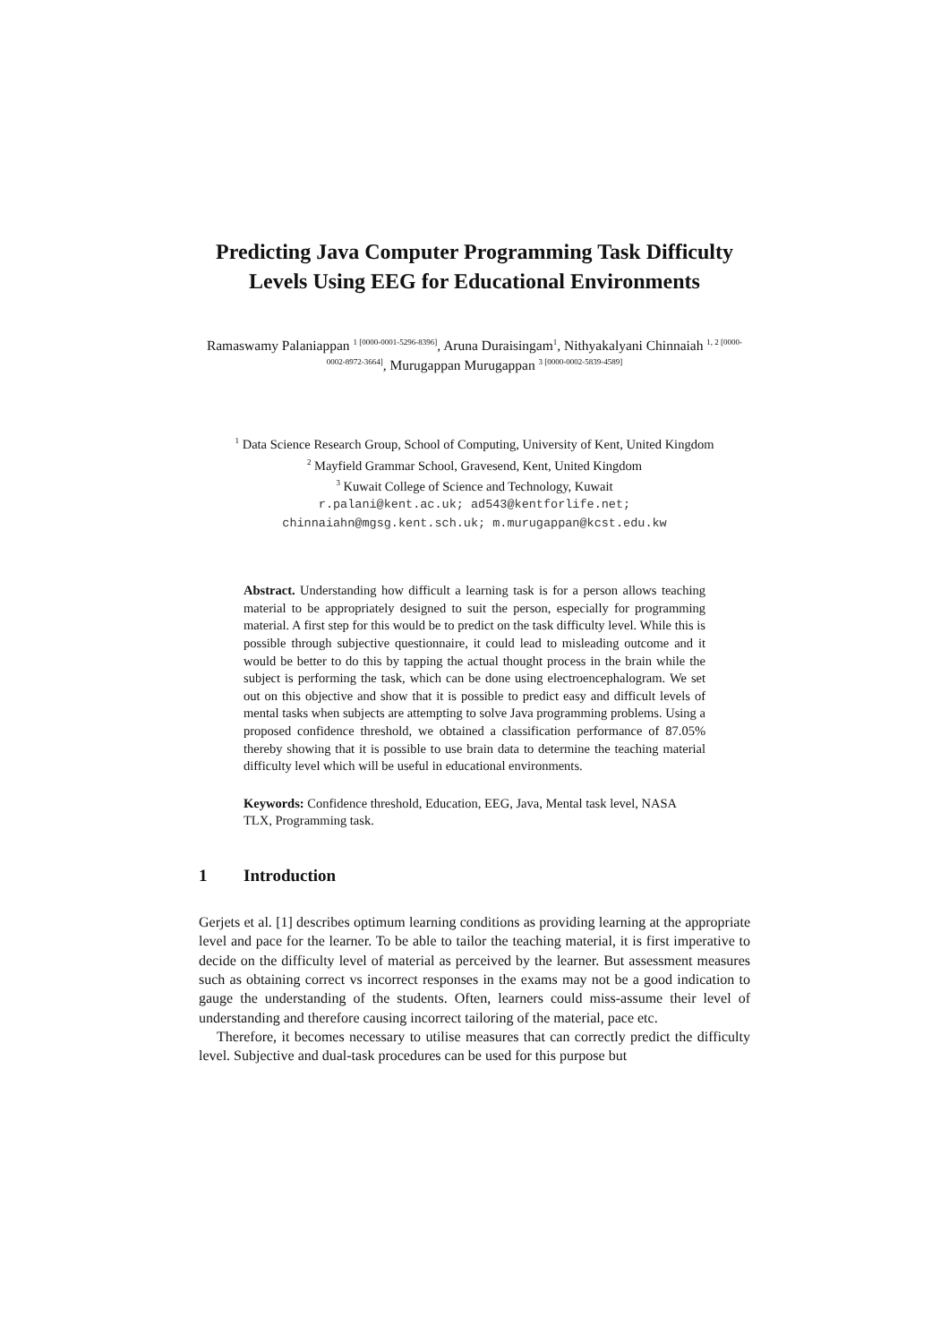Predicting Java Computer Programming Task Difficulty Levels Using EEG for Educational Environments
Ramaswamy Palaniappan <sup>1 [0000-0001-5296-8396]</sup>, Aruna Duraisingam<sup>1</sup>, Nithyakalyani Chinnaiah <sup>1, 2 [0000-0002-8972-3664]</sup>, Murugappan Murugappan <sup>3 [0000-0002-5839-4589]</sup>
<sup>1</sup> Data Science Research Group, School of Computing, University of Kent, United Kingdom
<sup>2</sup> Mayfield Grammar School, Gravesend, Kent, United Kingdom
<sup>3</sup> Kuwait College of Science and Technology, Kuwait
r.palani@kent.ac.uk; ad543@kentforlife.net;
chinnaiahn@mgsg.kent.sch.uk; m.murugappan@kcst.edu.kw
Abstract. Understanding how difficult a learning task is for a person allows teaching material to be appropriately designed to suit the person, especially for programming material. A first step for this would be to predict on the task difficulty level. While this is possible through subjective questionnaire, it could lead to misleading outcome and it would be better to do this by tapping the actual thought process in the brain while the subject is performing the task, which can be done using electroencephalogram. We set out on this objective and show that it is possible to predict easy and difficult levels of mental tasks when subjects are attempting to solve Java programming problems. Using a proposed confidence threshold, we obtained a classification performance of 87.05% thereby showing that it is possible to use brain data to determine the teaching material difficulty level which will be useful in educational environments.
Keywords: Confidence threshold, Education, EEG, Java, Mental task level, NASA TLX, Programming task.
1 Introduction
Gerjets et al. [1] describes optimum learning conditions as providing learning at the appropriate level and pace for the learner. To be able to tailor the teaching material, it is first imperative to decide on the difficulty level of material as perceived by the learner. But assessment measures such as obtaining correct vs incorrect responses in the exams may not be a good indication to gauge the understanding of the students. Often, learners could miss-assume their level of understanding and therefore causing incorrect tailoring of the material, pace etc.
Therefore, it becomes necessary to utilise measures that can correctly predict the difficulty level. Subjective and dual-task procedures can be used for this purpose but